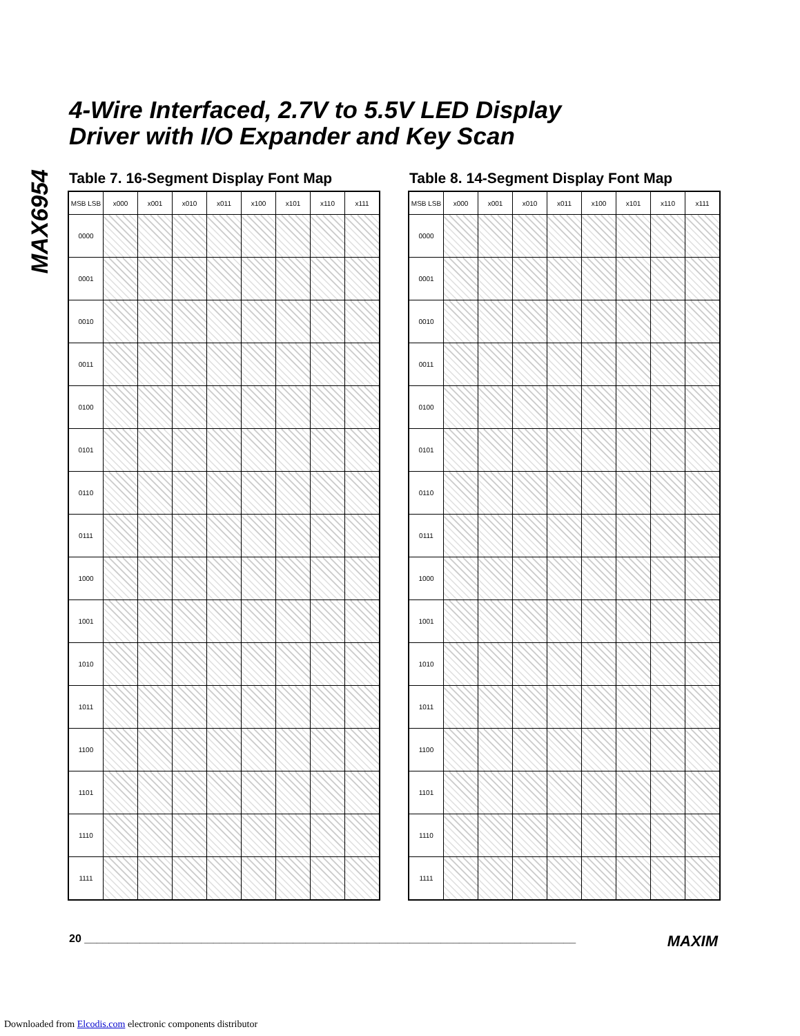MAX6954
4-Wire Interfaced, 2.7V to 5.5V LED Display
Driver with I/O Expander and Key Scan
Table 7. 16-Segment Display Font Map
| MSB LSB | x000 | x001 | x010 | x011 | x100 | x101 | x110 | x111 |
| --- | --- | --- | --- | --- | --- | --- | --- | --- |
| 0000 | | | | | | | | |
| 0001 | | | | | | | | |
| 0010 | | | | | | | | |
| 0011 | | | | | | | | |
| 0100 | | | | | | | | |
| 0101 | | | | | | | | |
| 0110 | | | | | | | | |
| 0111 | | | | | | | | |
| 1000 | | | | | | | | |
| 1001 | | | | | | | | |
| 1010 | | | | | | | | |
| 1011 | | | | | | | | |
| 1100 | | | | | | | | |
| 1101 | | | | | | | | |
| 1110 | | | | | | | | |
| 1111 | | | | | | | | |
Table 8. 14-Segment Display Font Map
| MSB LSB | x000 | x001 | x010 | x011 | x100 | x101 | x110 | x111 |
| --- | --- | --- | --- | --- | --- | --- | --- | --- |
| 0000 | | | | | | | | |
| 0001 | | | | | | | | |
| 0010 | | | | | | | | |
| 0011 | | | | | | | | |
| 0100 | | | | | | | | |
| 0101 | | | | | | | | |
| 0110 | | | | | | | | |
| 0111 | | | | | | | | |
| 1000 | | | | | | | | |
| 1001 | | | | | | | | |
| 1010 | | | | | | | | |
| 1011 | | | | | | | | |
| 1100 | | | | | | | | |
| 1101 | | | | | | | | |
| 1110 | | | | | | | | |
| 1111 | | | | | | | | |
20 ________________________________________________________________________________ MAXIM
Downloaded from Elcodis.com electronic components distributor